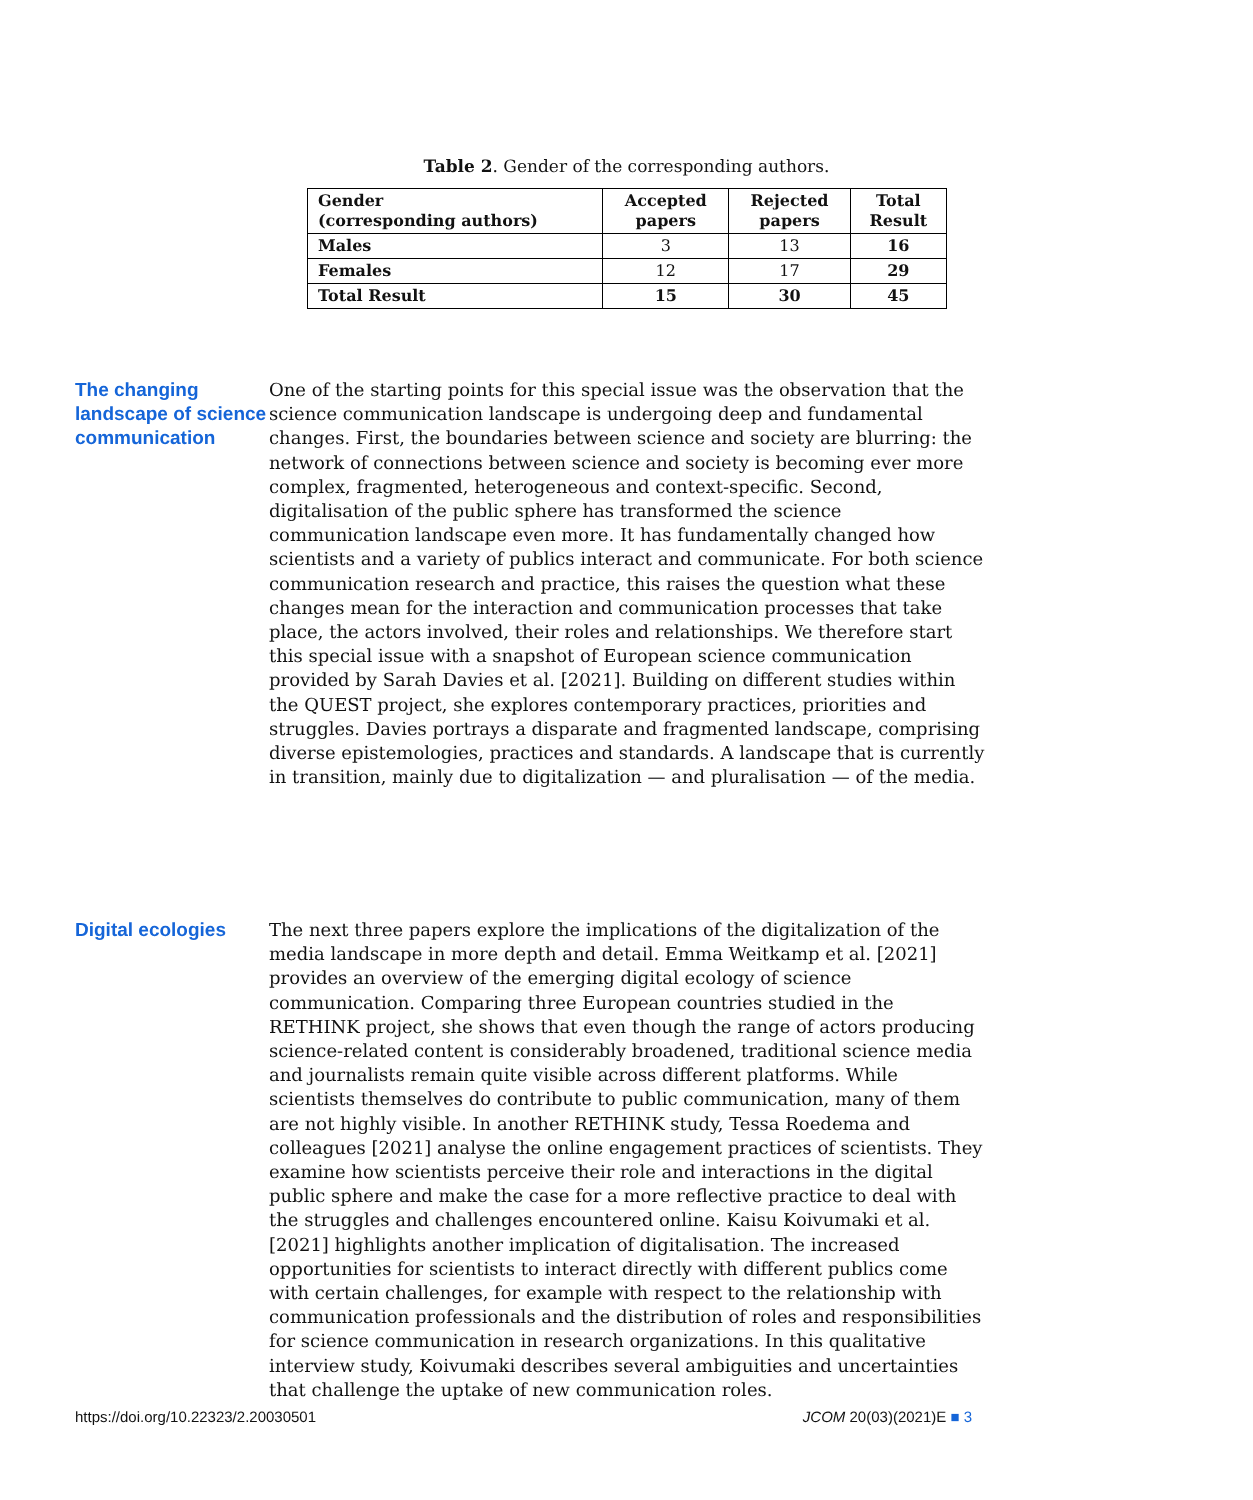Table 2. Gender of the corresponding authors.
| Gender (corresponding authors) | Accepted papers | Rejected papers | Total Result |
| --- | --- | --- | --- |
| Males | 3 | 13 | 16 |
| Females | 12 | 17 | 29 |
| Total Result | 15 | 30 | 45 |
The changing landscape of science communication
One of the starting points for this special issue was the observation that the science communication landscape is undergoing deep and fundamental changes. First, the boundaries between science and society are blurring: the network of connections between science and society is becoming ever more complex, fragmented, heterogeneous and context-specific. Second, digitalisation of the public sphere has transformed the science communication landscape even more. It has fundamentally changed how scientists and a variety of publics interact and communicate. For both science communication research and practice, this raises the question what these changes mean for the interaction and communication processes that take place, the actors involved, their roles and relationships. We therefore start this special issue with a snapshot of European science communication provided by Sarah Davies et al. [2021]. Building on different studies within the QUEST project, she explores contemporary practices, priorities and struggles. Davies portrays a disparate and fragmented landscape, comprising diverse epistemologies, practices and standards. A landscape that is currently in transition, mainly due to digitalization — and pluralisation — of the media.
Digital ecologies
The next three papers explore the implications of the digitalization of the media landscape in more depth and detail. Emma Weitkamp et al. [2021] provides an overview of the emerging digital ecology of science communication. Comparing three European countries studied in the RETHINK project, she shows that even though the range of actors producing science-related content is considerably broadened, traditional science media and journalists remain quite visible across different platforms. While scientists themselves do contribute to public communication, many of them are not highly visible. In another RETHINK study, Tessa Roedema and colleagues [2021] analyse the online engagement practices of scientists. They examine how scientists perceive their role and interactions in the digital public sphere and make the case for a more reflective practice to deal with the struggles and challenges encountered online. Kaisu Koivumaki et al. [2021] highlights another implication of digitalisation. The increased opportunities for scientists to interact directly with different publics come with certain challenges, for example with respect to the relationship with communication professionals and the distribution of roles and responsibilities for science communication in research organizations. In this qualitative interview study, Koivumaki describes several ambiguities and uncertainties that challenge the uptake of new communication roles.
https://doi.org/10.22323/2.20030501 JCOM 20(03)(2021)E ■ 3